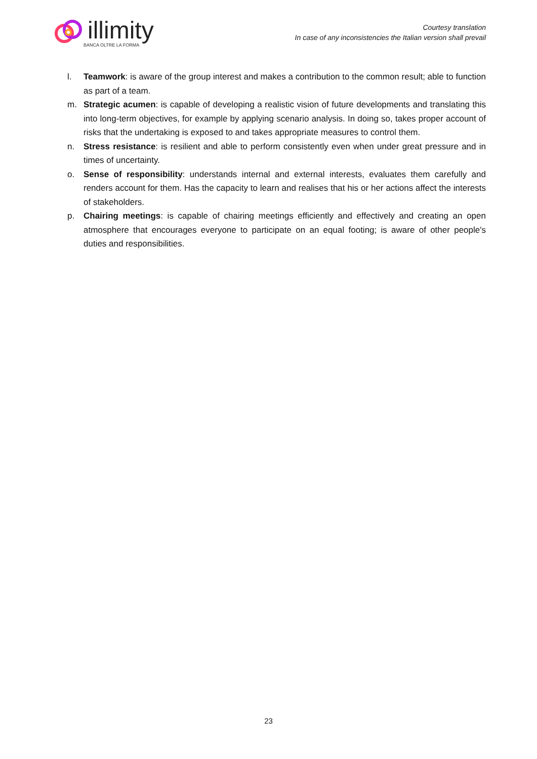illimity
BANCA OLTRE LA FORMA
Courtesy translation
In case of any inconsistencies the Italian version shall prevail
l. Teamwork: is aware of the group interest and makes a contribution to the common result; able to function as part of a team.
m. Strategic acumen: is capable of developing a realistic vision of future developments and translating this into long-term objectives, for example by applying scenario analysis. In doing so, takes proper account of risks that the undertaking is exposed to and takes appropriate measures to control them.
n. Stress resistance: is resilient and able to perform consistently even when under great pressure and in times of uncertainty.
o. Sense of responsibility: understands internal and external interests, evaluates them carefully and renders account for them. Has the capacity to learn and realises that his or her actions affect the interests of stakeholders.
p. Chairing meetings: is capable of chairing meetings efficiently and effectively and creating an open atmosphere that encourages everyone to participate on an equal footing; is aware of other people's duties and responsibilities.
23